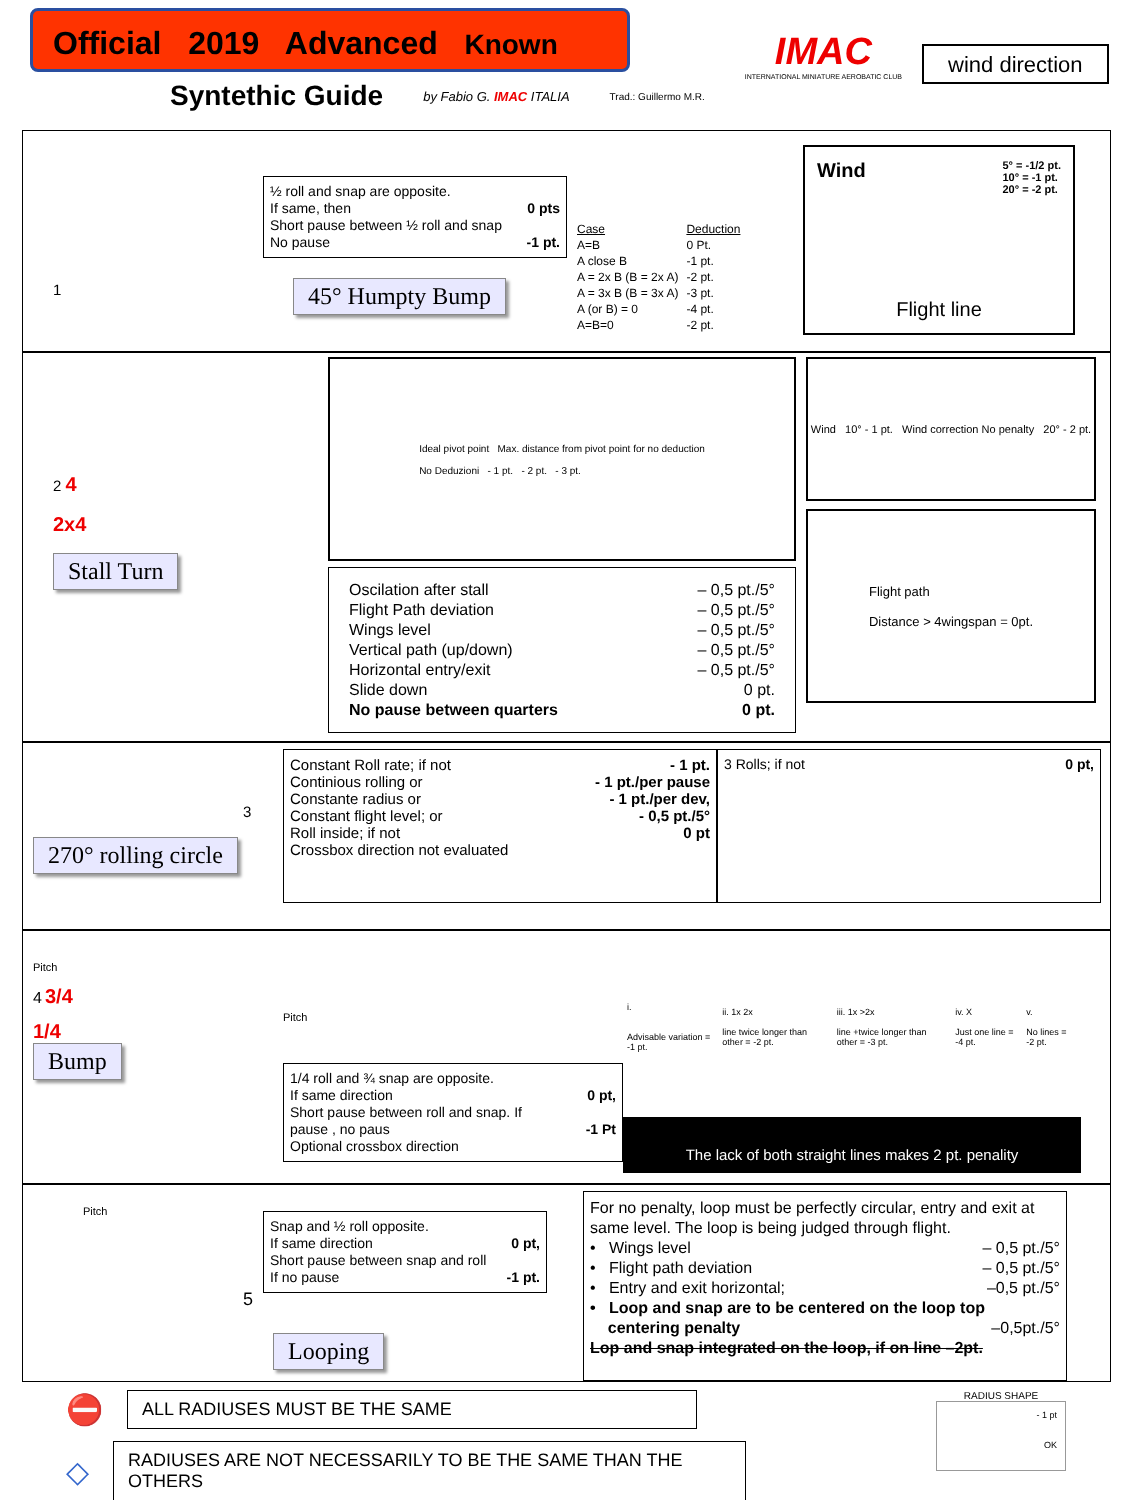Official 2019 Advanced Known
Syntethic Guide by Fabio G. IMAC ITALIA Trad.: Guillermo M.R.
IMAC
INTERNATIONAL MINIATURE AEROBATIC CLUB
wind direction
1
½ roll and snap are opposite.
If same, then 0 pts
Short pause between ½ roll and snap
No pause -1 pt.
45° Humpty Bump
| Case | Deduction |
| --- | --- |
| A=B | 0 Pt. |
| A close B | -1 pt. |
| A = 2x B (B = 2x A) | -2 pt. |
| A = 3x B (B = 3x A) | -3 pt. |
| A (or B) = 0 | -4 pt. |
| A=B=0 | -2 pt. |
Wind 5° = -1/2 pt.
10° = -1 pt.
20° = -2 pt.
Flight line
2 4
2x4
Stall Turn
Ideal pivot point Max. distance from pivot point for no deduction
No Deduzioni - 1 pt. - 2 pt. - 3 pt.
Oscilation after stall – 0,5 pt./5°
Flight Path deviation – 0,5 pt./5°
Wings level – 0,5 pt./5°
Vertical path (up/down) – 0,5 pt./5°
Horizontal entry/exit – 0,5 pt./5°
Slide down 0 pt.
No pause between quarters 0 pt.
Wind 10° - 1 pt. Wind correction No penalty 20° - 2 pt.
Flight path
Distance > 4wingspan = 0pt.
3
270° rolling circle
Constant Roll rate; if not - 1 pt.
Continious rolling or - 1 pt./per pause
Constante radius or - 1 pt./per dev,
Constant flight level; or - 0,5 pt./5°
Roll inside; if not 0 pt
Crossbox direction not evaluated
3 Rolls; if not 0 pt,
Pitch
4 3/4
1/4
Bump
Pitch
1/4 roll and ¾ snap are opposite.
If same direction 0 pt,
Short pause between roll and snap. If
pause , no paus -1 Pt
Optional crossbox direction
| i. Advisable variation = -1 pt. | ii. 1x 2x line twice longer than other = -2 pt. | iii. 1x >2x line +twice longer than other = -3 pt. | iv. X Just one line = -4 pt. | v. No lines = -2 pt. |
The lack of both straight lines makes 2 pt. penality
Pitch
5
Snap and ½ roll opposite.
If same direction 0 pt,
Short pause between snap and roll
If no pause -1 pt.
Looping
For no penalty, loop must be perfectly circular, entry and exit at same level. The loop is being judged through flight.
• Wings level – 0,5 pt./5°
• Flight path deviation – 0,5 pt./5°
• Entry and exit horizontal; –0,5 pt./5°
• Loop and snap are to be centered on the loop top
centering penalty –0,5pt./5°
Lop and snap integrated on the loop, if on line –2pt.
⛔
ALL RADIUSES MUST BE THE SAME
◇
RADIUSES ARE NOT NECESSARILY TO BE THE SAME THAN THE OTHERS
RADIUS SHAPE
- 1 pt
OK